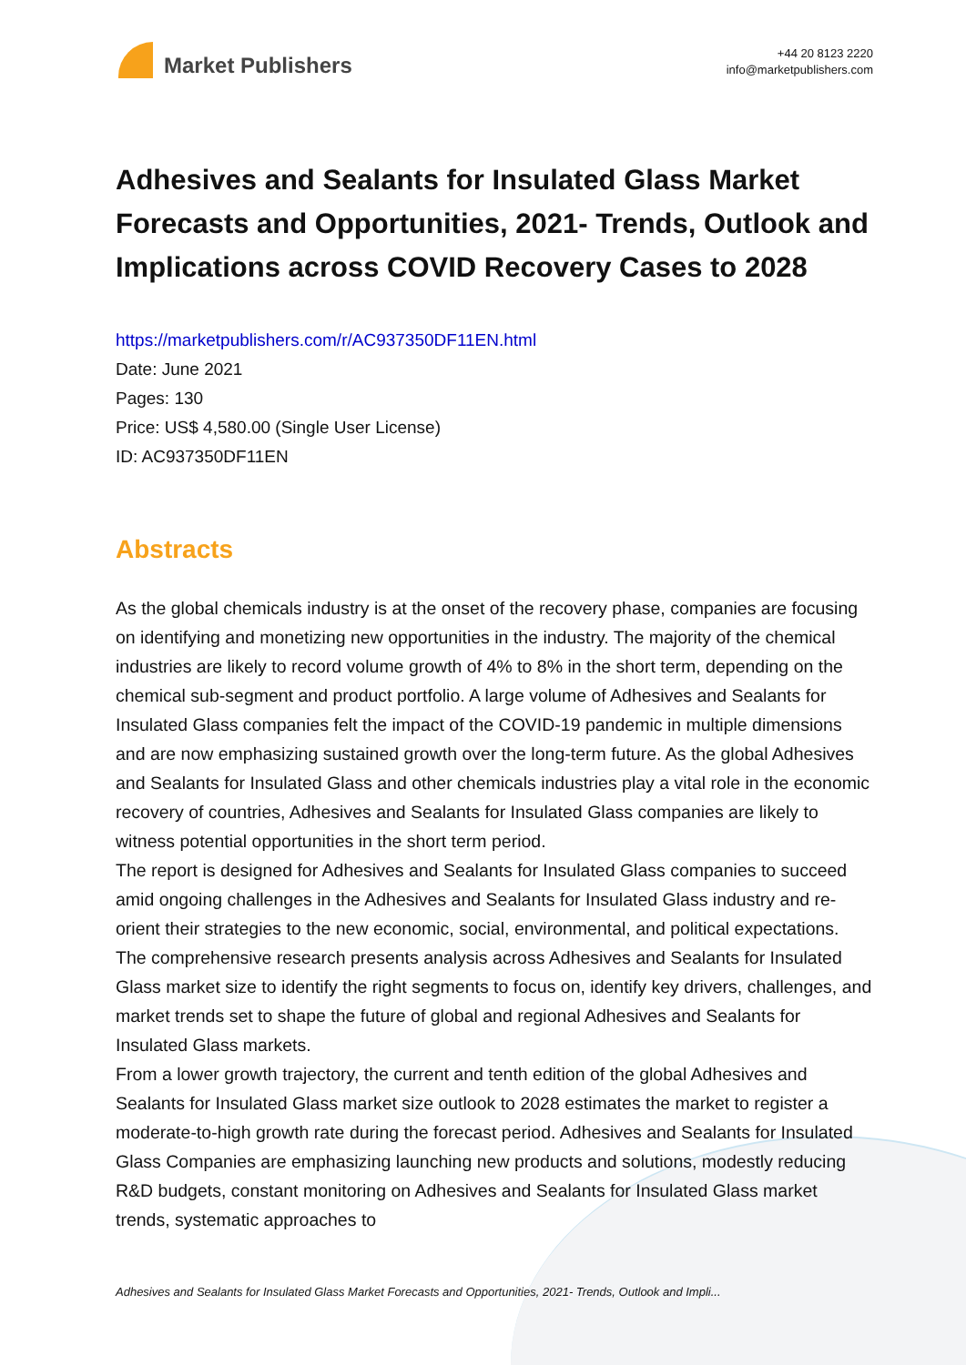Market Publishers
+44 20 8123 2220
info@marketpublishers.com
Adhesives and Sealants for Insulated Glass Market Forecasts and Opportunities, 2021- Trends, Outlook and Implications across COVID Recovery Cases to 2028
https://marketpublishers.com/r/AC937350DF11EN.html
Date: June 2021
Pages: 130
Price: US$ 4,580.00 (Single User License)
ID: AC937350DF11EN
Abstracts
As the global chemicals industry is at the onset of the recovery phase, companies are focusing on identifying and monetizing new opportunities in the industry. The majority of the chemical industries are likely to record volume growth of 4% to 8% in the short term, depending on the chemical sub-segment and product portfolio. A large volume of Adhesives and Sealants for Insulated Glass companies felt the impact of the COVID-19 pandemic in multiple dimensions and are now emphasizing sustained growth over the long-term future. As the global Adhesives and Sealants for Insulated Glass and other chemicals industries play a vital role in the economic recovery of countries, Adhesives and Sealants for Insulated Glass companies are likely to witness potential opportunities in the short term period.
The report is designed for Adhesives and Sealants for Insulated Glass companies to succeed amid ongoing challenges in the Adhesives and Sealants for Insulated Glass industry and re-orient their strategies to the new economic, social, environmental, and political expectations. The comprehensive research presents analysis across Adhesives and Sealants for Insulated Glass market size to identify the right segments to focus on, identify key drivers, challenges, and market trends set to shape the future of global and regional Adhesives and Sealants for Insulated Glass markets.
From a lower growth trajectory, the current and tenth edition of the global Adhesives and Sealants for Insulated Glass market size outlook to 2028 estimates the market to register a moderate-to-high growth rate during the forecast period. Adhesives and Sealants for Insulated Glass Companies are emphasizing launching new products and solutions, modestly reducing R&D budgets, constant monitoring on Adhesives and Sealants for Insulated Glass market trends, systematic approaches to
Adhesives and Sealants for Insulated Glass Market Forecasts and Opportunities, 2021- Trends, Outlook and Impli...